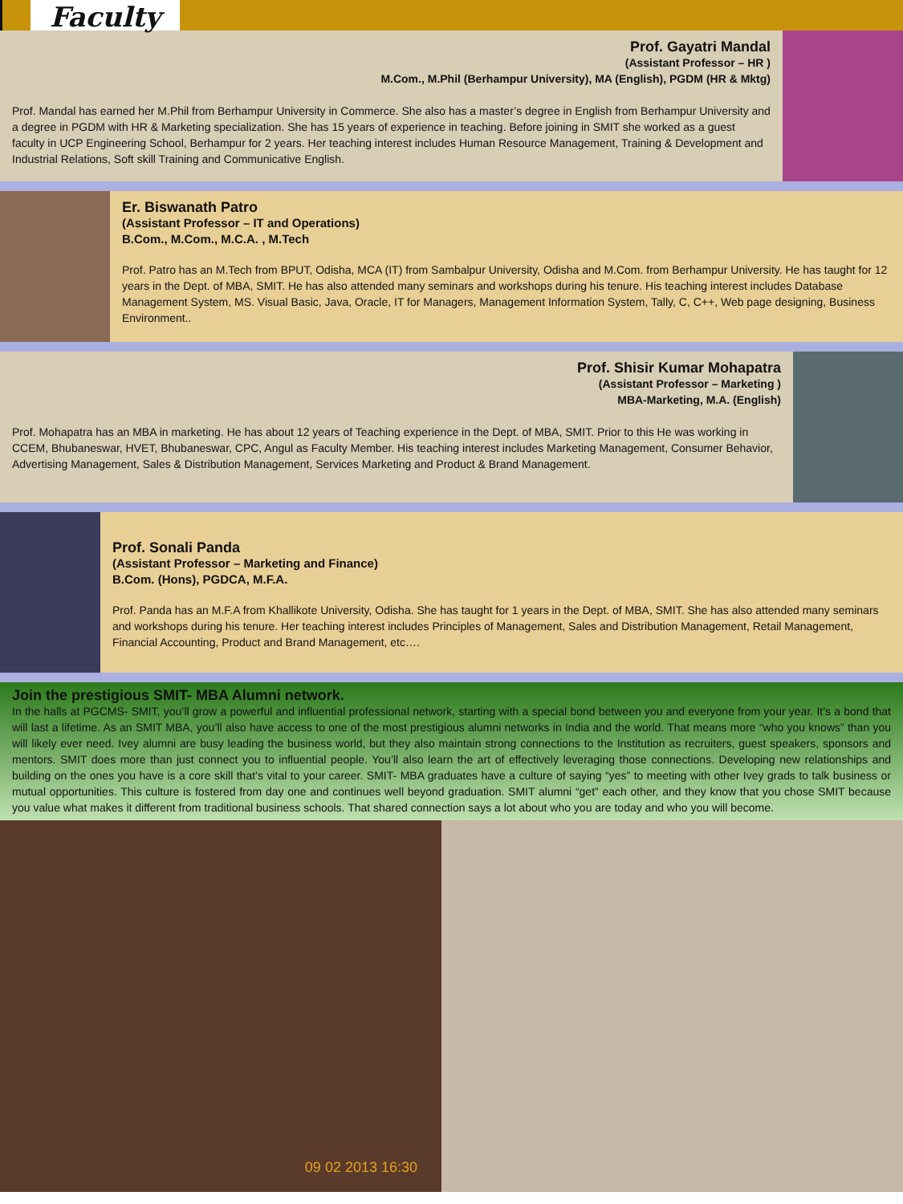Faculty
Prof. Gayatri Mandal
(Assistant Professor – HR )
M.Com., M.Phil (Berhampur University), MA (English), PGDM (HR & Mktg)
Prof. Mandal has earned her M.Phil from Berhampur University in Commerce. She also has a master’s degree in English from Berhampur University and a degree in PGDM with HR & Marketing specialization. She has 15 years of experience in teaching. Before joining in SMIT she worked as a guest faculty in UCP Engineering School, Berhampur for 2 years. Her teaching interest includes Human Resource Management, Training & Development and Industrial Relations, Soft skill Training and Communicative English.
Er. Biswanath Patro
(Assistant Professor – IT and Operations)
B.Com., M.Com., M.C.A. , M.Tech
Prof. Patro has an M.Tech from BPUT, Odisha, MCA (IT) from Sambalpur University, Odisha and M.Com. from Berhampur University. He has taught for 12 years in the Dept. of MBA, SMIT. He has also attended many seminars and workshops during his tenure. His teaching interest includes Database Management System, MS. Visual Basic, Java, Oracle, IT for Managers, Management Information System, Tally, C, C++, Web page designing, Business Environment..
Prof. Shisir Kumar Mohapatra
(Assistant Professor – Marketing )
MBA-Marketing, M.A. (English)
Prof. Mohapatra has an MBA in marketing. He has about 12 years of Teaching experience in the Dept. of MBA, SMIT. Prior to this He was working in CCEM, Bhubaneswar, HVET, Bhubaneswar, CPC, Angul as Faculty Member. His teaching interest includes Marketing Management, Consumer Behavior, Advertising Management, Sales & Distribution Management, Services Marketing and Product & Brand Management.
Prof. Sonali Panda
(Assistant Professor – Marketing and Finance)
B.Com. (Hons), PGDCA, M.F.A.
Prof. Panda has an M.F.A from Khallikote University, Odisha. She has taught for 1 years in the Dept. of MBA, SMIT. She has also attended many seminars and workshops during his tenure. Her teaching interest includes Principles of Management, Sales and Distribution Management, Retail Management, Financial Accounting, Product and Brand Management, etc….
Join the prestigious SMIT- MBA Alumni network.
In the halls at PGCMS- SMIT, you’ll grow a powerful and influential professional network, starting with a special bond between you and everyone from your year. It’s a bond that will last a lifetime. As an SMIT MBA, you’ll also have access to one of the most prestigious alumni networks in India and the world. That means more “who you knows” than you will likely ever need. Ivey alumni are busy leading the business world, but they also maintain strong connections to the Institution as recruiters, guest speakers, sponsors and mentors. SMIT does more than just connect you to influential people. You’ll also learn the art of effectively leveraging those connections. Developing new relationships and building on the ones you have is a core skill that’s vital to your career. SMIT- MBA graduates have a culture of saying “yes” to meeting with other Ivey grads to talk business or mutual opportunities. This culture is fostered from day one and continues well beyond graduation. SMIT alumni “get” each other, and they know that you chose SMIT because you value what makes it different from traditional business schools. That shared connection says a lot about who you are today and who you will become.
09 02 2013 16:30